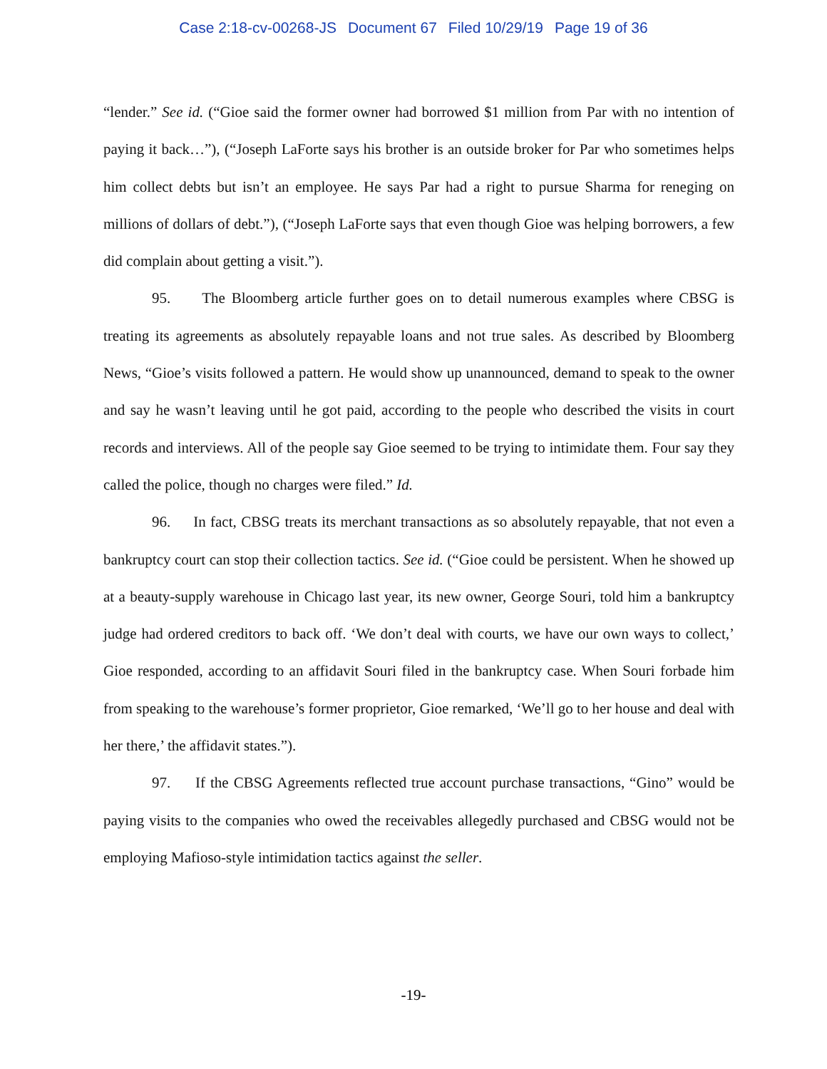Case 2:18-cv-00268-JS Document 67 Filed 10/29/19 Page 19 of 36
“lender.” See id. (“Gioe said the former owner had borrowed $1 million from Par with no intention of paying it back…”), (“Joseph LaForte says his brother is an outside broker for Par who sometimes helps him collect debts but isn’t an employee. He says Par had a right to pursue Sharma for reneging on millions of dollars of debt.”), (“Joseph LaForte says that even though Gioe was helping borrowers, a few did complain about getting a visit.”).
95. The Bloomberg article further goes on to detail numerous examples where CBSG is treating its agreements as absolutely repayable loans and not true sales. As described by Bloomberg News, “Gioe’s visits followed a pattern. He would show up unannounced, demand to speak to the owner and say he wasn’t leaving until he got paid, according to the people who described the visits in court records and interviews. All of the people say Gioe seemed to be trying to intimidate them. Four say they called the police, though no charges were filed.” Id.
96. In fact, CBSG treats its merchant transactions as so absolutely repayable, that not even a bankruptcy court can stop their collection tactics. See id. (“Gioe could be persistent. When he showed up at a beauty-supply warehouse in Chicago last year, its new owner, George Souri, told him a bankruptcy judge had ordered creditors to back off. ‘We don’t deal with courts, we have our own ways to collect,’ Gioe responded, according to an affidavit Souri filed in the bankruptcy case. When Souri forbade him from speaking to the warehouse’s former proprietor, Gioe remarked, ‘We’ll go to her house and deal with her there,’ the affidavit states.”).
97. If the CBSG Agreements reflected true account purchase transactions, “Gino” would be paying visits to the companies who owed the receivables allegedly purchased and CBSG would not be employing Mafioso-style intimidation tactics against the seller.
-19-